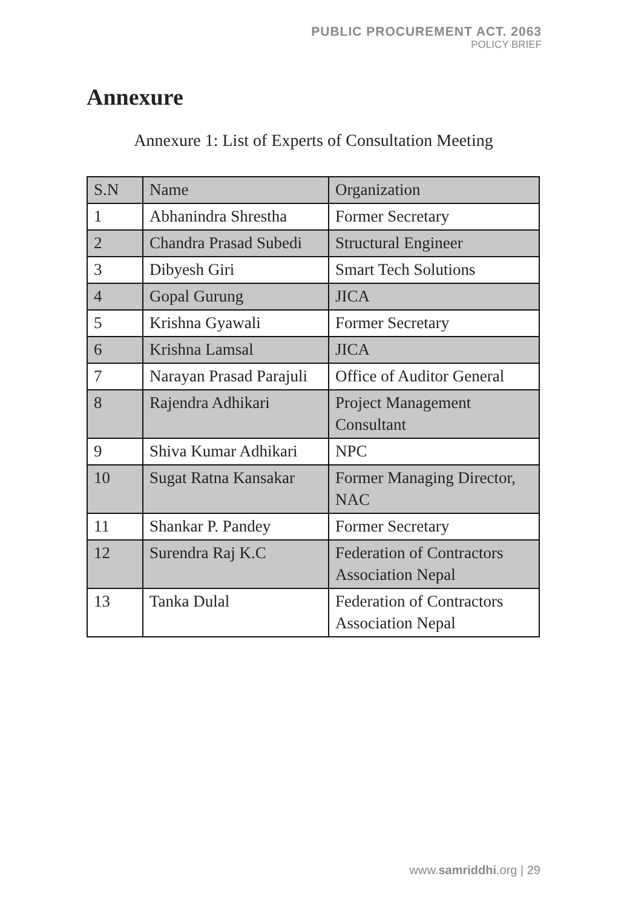PUBLIC PROCUREMENT ACT. 2063
POLICY BRIEF
Annexure
Annexure 1: List of Experts of Consultation Meeting
| S.N | Name | Organization |
| --- | --- | --- |
| 1 | Abhanindra Shrestha | Former Secretary |
| 2 | Chandra Prasad Subedi | Structural Engineer |
| 3 | Dibyesh Giri | Smart Tech Solutions |
| 4 | Gopal Gurung | JICA |
| 5 | Krishna Gyawali | Former Secretary |
| 6 | Krishna Lamsal | JICA |
| 7 | Narayan Prasad Parajuli | Office of Auditor General |
| 8 | Rajendra Adhikari | Project Management Consultant |
| 9 | Shiva Kumar Adhikari | NPC |
| 10 | Sugat Ratna Kansakar | Former Managing Director, NAC |
| 11 | Shankar P. Pandey | Former Secretary |
| 12 | Surendra Raj K.C | Federation of Contractors Association Nepal |
| 13 | Tanka Dulal | Federation of Contractors Association Nepal |
www.samriddhi.org | 29